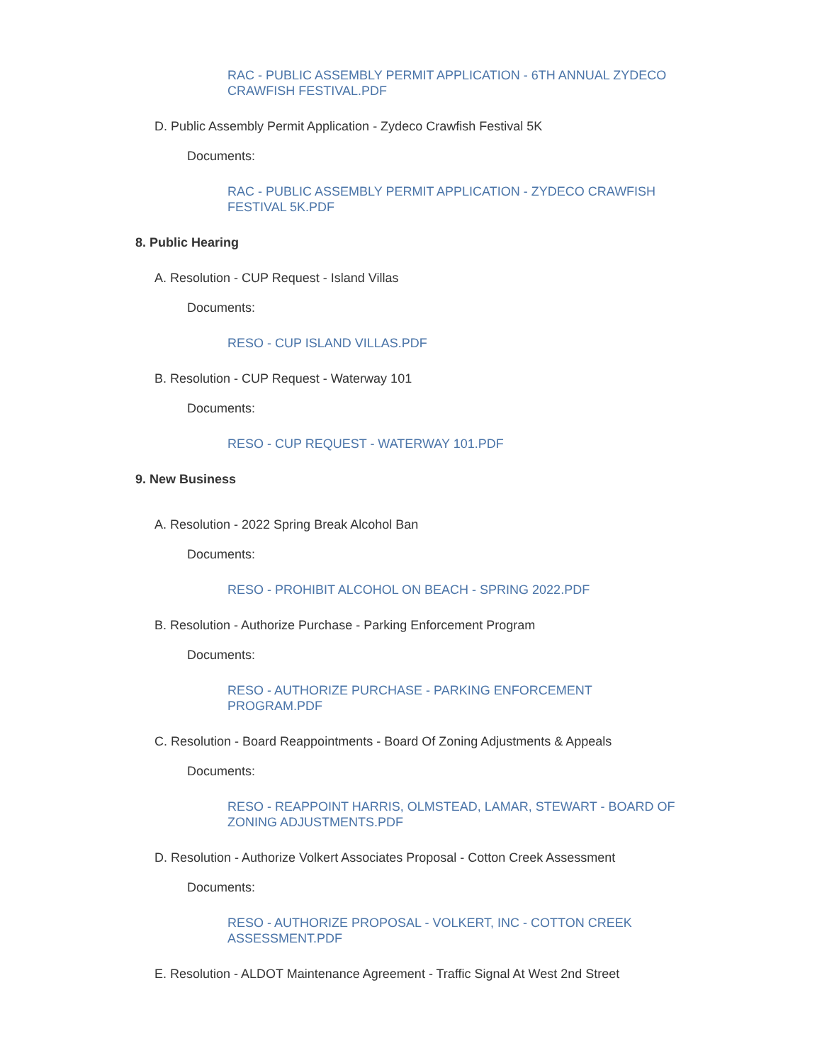RAC - PUBLIC ASSEMBLY PERMIT APPLICATION - 6TH ANNUAL ZYDECO CRAWFISH FESTIVAL.PDF
D. Public Assembly Permit Application - Zydeco Crawfish Festival 5K
Documents:
RAC - PUBLIC ASSEMBLY PERMIT APPLICATION - ZYDECO CRAWFISH FESTIVAL 5K.PDF
8. Public Hearing
A. Resolution - CUP Request - Island Villas
Documents:
RESO - CUP ISLAND VILLAS.PDF
B. Resolution - CUP Request - Waterway 101
Documents:
RESO - CUP REQUEST - WATERWAY 101.PDF
9. New Business
A. Resolution - 2022 Spring Break Alcohol Ban
Documents:
RESO - PROHIBIT ALCOHOL ON BEACH - SPRING 2022.PDF
B. Resolution - Authorize Purchase - Parking Enforcement Program
Documents:
RESO - AUTHORIZE PURCHASE - PARKING ENFORCEMENT PROGRAM.PDF
C. Resolution - Board Reappointments - Board Of Zoning Adjustments & Appeals
Documents:
RESO - REAPPOINT HARRIS, OLMSTEAD, LAMAR, STEWART - BOARD OF ZONING ADJUSTMENTS.PDF
D. Resolution - Authorize Volkert Associates Proposal - Cotton Creek Assessment
Documents:
RESO - AUTHORIZE PROPOSAL - VOLKERT, INC - COTTON CREEK ASSESSMENT.PDF
E. Resolution - ALDOT Maintenance Agreement - Traffic Signal At West 2nd Street